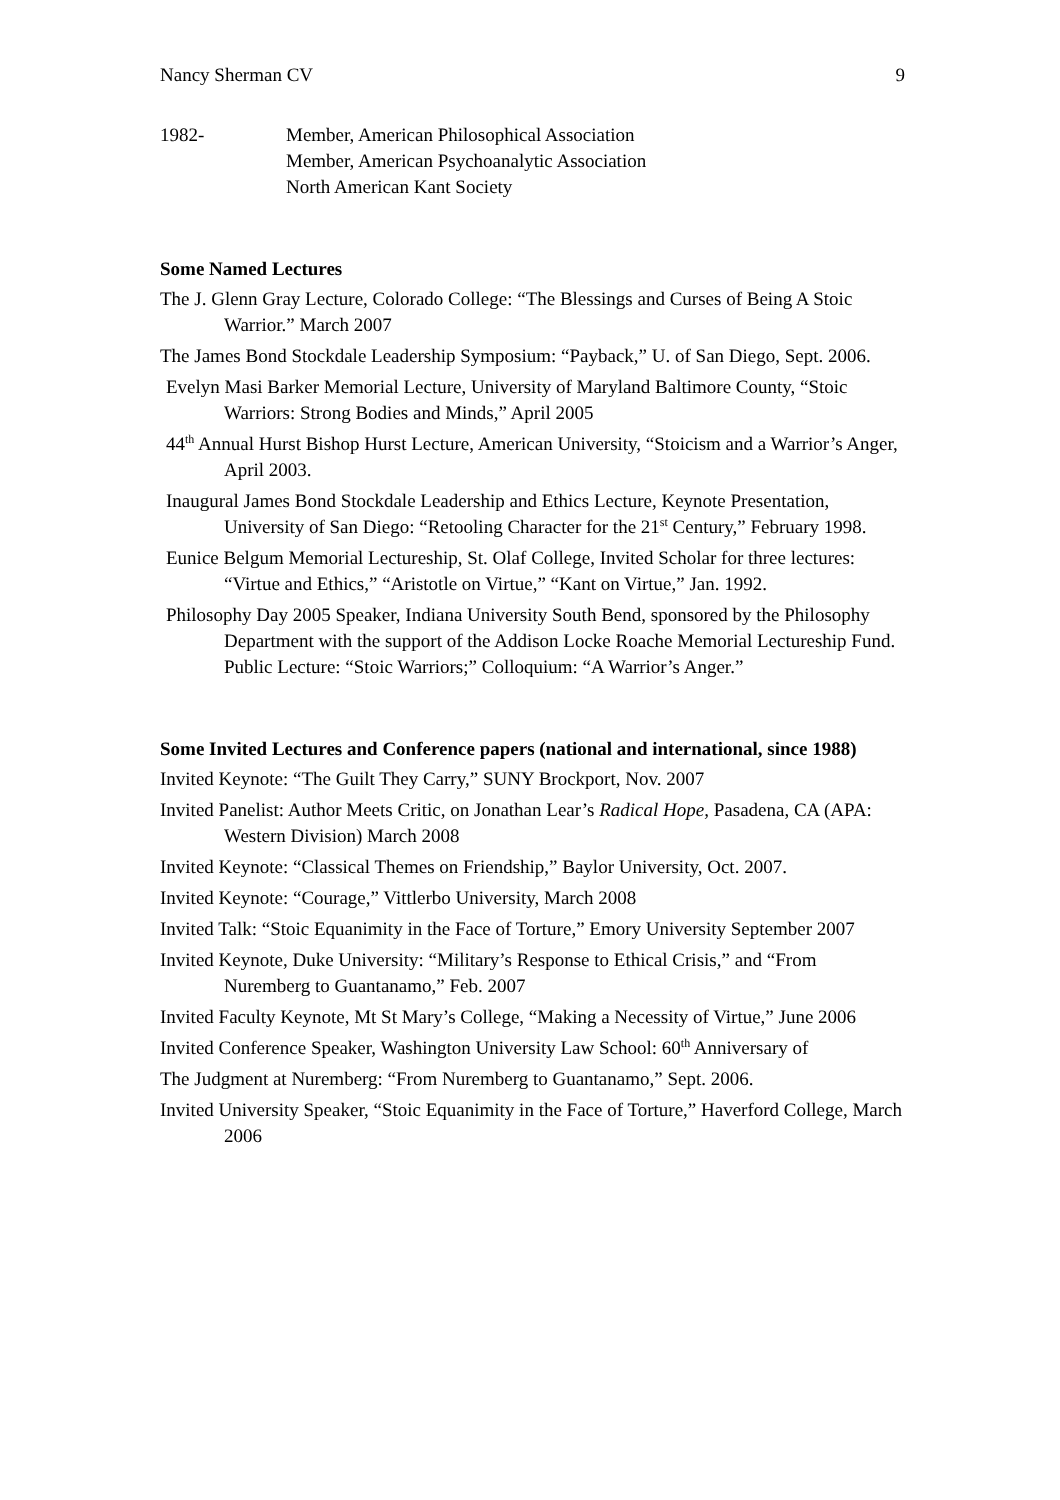Nancy Sherman CV 9
1982- Member, American Philosophical Association
Member, American Psychoanalytic Association
North American Kant Society
Some Named Lectures
The J. Glenn Gray Lecture, Colorado College: “The Blessings and Curses of Being A Stoic Warrior.” March 2007
The James Bond Stockdale Leadership Symposium: “Payback,” U. of San Diego, Sept. 2006.
Evelyn Masi Barker Memorial Lecture, University of Maryland Baltimore County, “Stoic Warriors: Strong Bodies and Minds,” April 2005
44<sup>th</sup> Annual Hurst Bishop Hurst Lecture, American University, “Stoicism and a Warrior’s Anger, April 2003.
Inaugural James Bond Stockdale Leadership and Ethics Lecture, Keynote Presentation, University of San Diego: “Retooling Character for the 21<sup>st</sup> Century,” February 1998.
Eunice Belgum Memorial Lectureship, St. Olaf College, Invited Scholar for three lectures: “Virtue and Ethics,” “Aristotle on Virtue,” “Kant on Virtue,” Jan. 1992.
Philosophy Day 2005 Speaker, Indiana University South Bend, sponsored by the Philosophy Department with the support of the Addison Locke Roache Memorial Lectureship Fund. Public Lecture: “Stoic Warriors;” Colloquium: “A Warrior’s Anger.”
Some Invited Lectures and Conference papers (national and international, since 1988)
Invited Keynote: “The Guilt They Carry,” SUNY Brockport, Nov. 2007
Invited Panelist: Author Meets Critic, on Jonathan Lear’s Radical Hope, Pasadena, CA (APA: Western Division) March 2008
Invited Keynote: “Classical Themes on Friendship,” Baylor University, Oct. 2007.
Invited Keynote: “Courage,” Vittlerbo University, March 2008
Invited Talk: “Stoic Equanimity in the Face of Torture,” Emory University September 2007
Invited Keynote, Duke University: “Military’s Response to Ethical Crisis,” and “From Nuremberg to Guantanamo,” Feb. 2007
Invited Faculty Keynote, Mt St Mary’s College, “Making a Necessity of Virtue,” June 2006
Invited Conference Speaker, Washington University Law School: 60<sup>th</sup> Anniversary of
The Judgment at Nuremberg: “From Nuremberg to Guantanamo,” Sept. 2006.
Invited University Speaker, “Stoic Equanimity in the Face of Torture,” Haverford College, March 2006